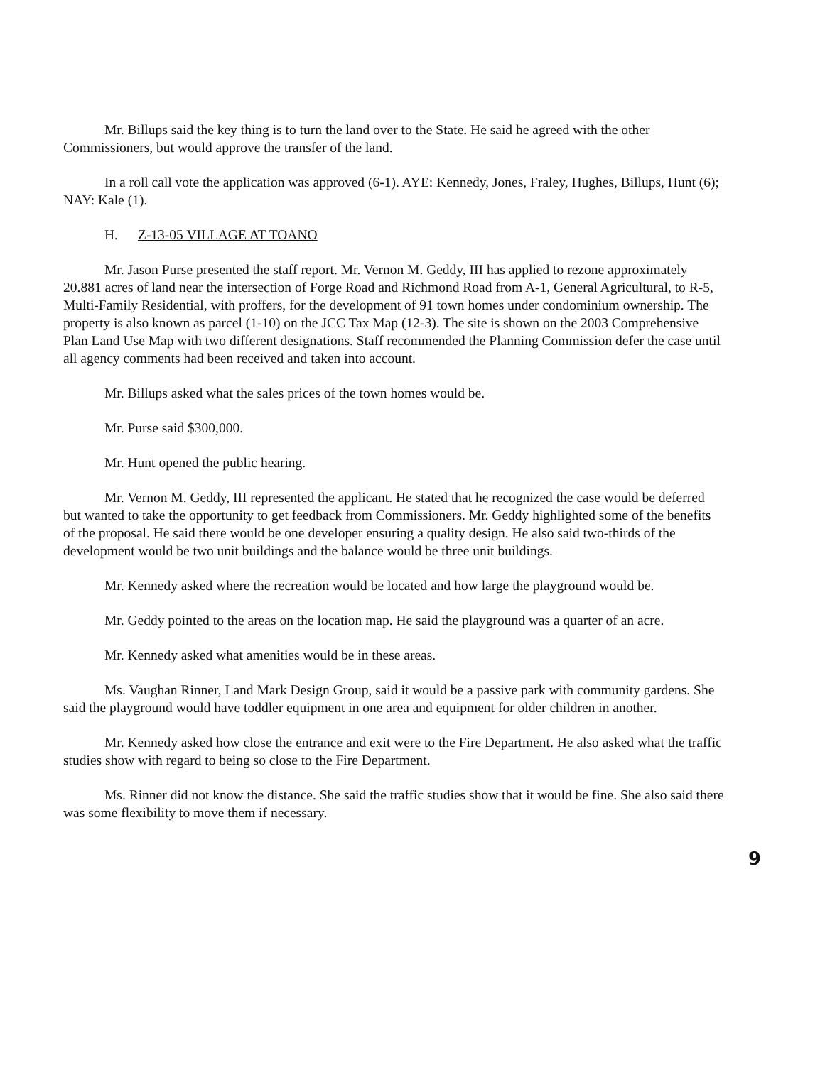Mr. Billups said the key thing is to turn the land over to the State. He said he agreed with the other Commissioners, but would approve the transfer of the land.
In a roll call vote the application was approved (6-1). AYE: Kennedy, Jones, Fraley, Hughes, Billups, Hunt (6); NAY: Kale (1).
H. Z-13-05 VILLAGE AT TOANO
Mr. Jason Purse presented the staff report. Mr. Vernon M. Geddy, III has applied to rezone approximately 20.881 acres of land near the intersection of Forge Road and Richmond Road from A-1, General Agricultural, to R-5, Multi-Family Residential, with proffers, for the development of 91 town homes under condominium ownership. The property is also known as parcel (1-10) on the JCC Tax Map (12-3). The site is shown on the 2003 Comprehensive Plan Land Use Map with two different designations. Staff recommended the Planning Commission defer the case until all agency comments had been received and taken into account.
Mr. Billups asked what the sales prices of the town homes would be.
Mr. Purse said $300,000.
Mr. Hunt opened the public hearing.
Mr. Vernon M. Geddy, III represented the applicant. He stated that he recognized the case would be deferred but wanted to take the opportunity to get feedback from Commissioners. Mr. Geddy highlighted some of the benefits of the proposal. He said there would be one developer ensuring a quality design. He also said two-thirds of the development would be two unit buildings and the balance would be three unit buildings.
Mr. Kennedy asked where the recreation would be located and how large the playground would be.
Mr. Geddy pointed to the areas on the location map. He said the playground was a quarter of an acre.
Mr. Kennedy asked what amenities would be in these areas.
Ms. Vaughan Rinner, Land Mark Design Group, said it would be a passive park with community gardens. She said the playground would have toddler equipment in one area and equipment for older children in another.
Mr. Kennedy asked how close the entrance and exit were to the Fire Department. He also asked what the traffic studies show with regard to being so close to the Fire Department.
Ms. Rinner did not know the distance. She said the traffic studies show that it would be fine. She also said there was some flexibility to move them if necessary.
9